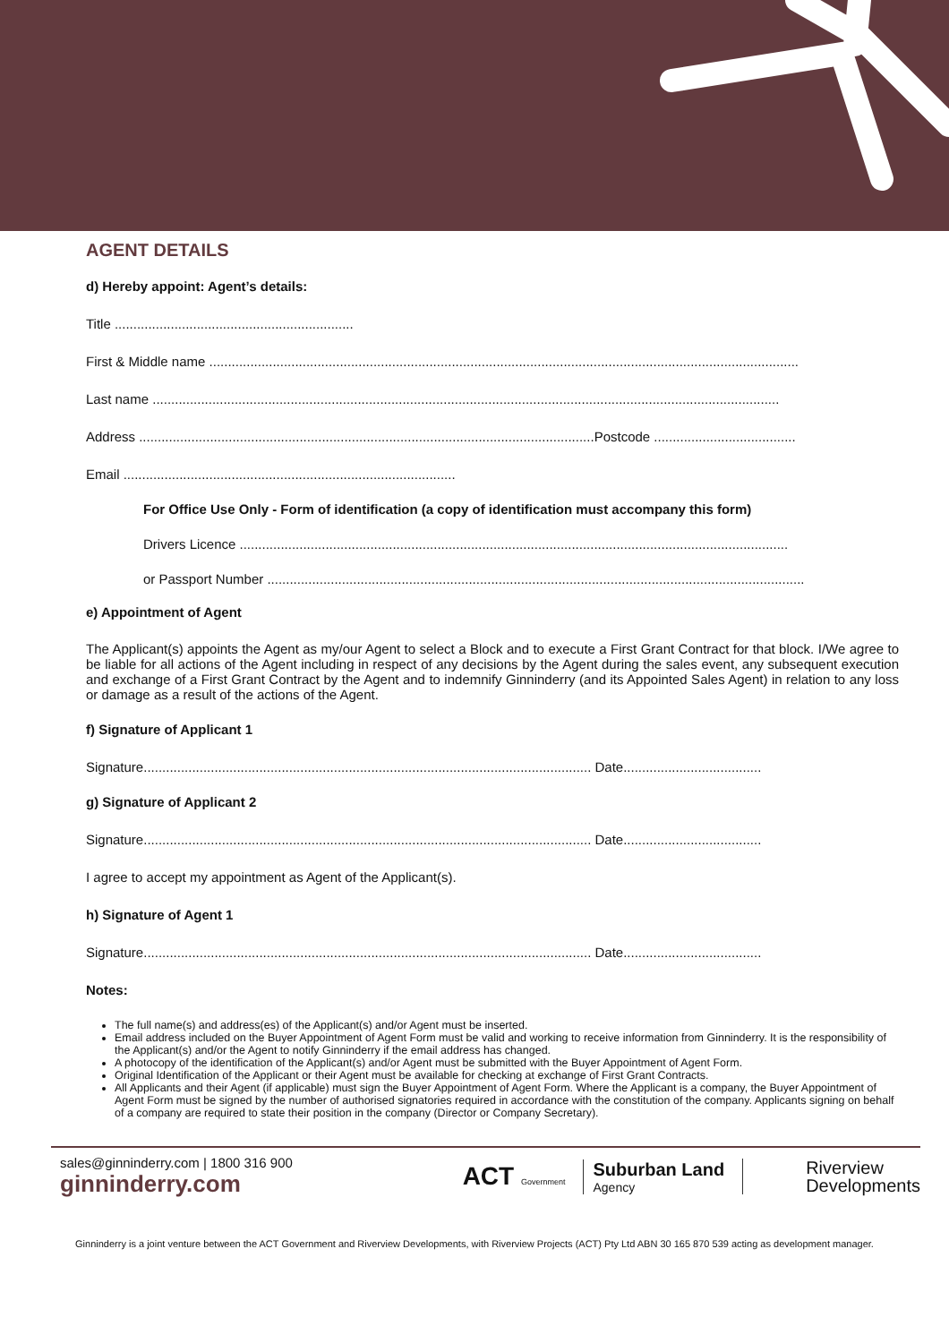AGENT DETAILS
d) Hereby appoint: Agent’s details:
Title ................................................................
First & Middle name ..............................................................................................................................................................
Last name ........................................................................................................................................................................
Address ..........................................................................................................................Postcode ......................................
Email .........................................................................................
For Office Use Only - Form of identification (a copy of identification must accompany this form)
Drivers Licence ...................................................................................................................................................
or Passport Number ................................................................................................................................................
e) Appointment of Agent
The Applicant(s) appoints the Agent as my/our Agent to select a Block and to execute a First Grant Contract for that block. I/We agree to be liable for all actions of the Agent including in respect of any decisions by the Agent during the sales event, any subsequent execution and exchange of a First Grant Contract by the Agent and to indemnify Ginninderry (and its Appointed Sales Agent) in relation to any loss or damage as a result of the actions of the Agent.
f) Signature of Applicant 1
Signature........................................................................................................................ Date.....................................
g) Signature of Applicant 2
Signature........................................................................................................................ Date.....................................
I agree to accept my appointment as Agent of the Applicant(s).
h) Signature of Agent 1
Signature........................................................................................................................ Date.....................................
Notes:
The full name(s) and address(es) of the Applicant(s) and/or Agent must be inserted.
Email address included on the Buyer Appointment of Agent Form must be valid and working to receive information from Ginninderry. It is the responsibility of the Applicant(s) and/or the Agent to notify Ginninderry if the email address has changed.
A photocopy of the identification of the Applicant(s) and/or Agent must be submitted with the Buyer Appointment of Agent Form.
Original Identification of the Applicant or their Agent must be available for checking at exchange of First Grant Contracts.
All Applicants and their Agent (if applicable) must sign the Buyer Appointment of Agent Form. Where the Applicant is a company, the Buyer Appointment of Agent Form must be signed by the number of authorised signatories required in accordance with the constitution of the company. Applicants signing on behalf of a company are required to state their position in the company (Director or Company Secretary).
sales@ginninderry.com | 1800 316 900
ginninderry.com
ACT Government
Suburban Land
Agency
Riverview
Developments
Ginninderry is a joint venture between the ACT Government and Riverview Developments, with Riverview Projects (ACT) Pty Ltd ABN 30 165 870 539 acting as development manager.